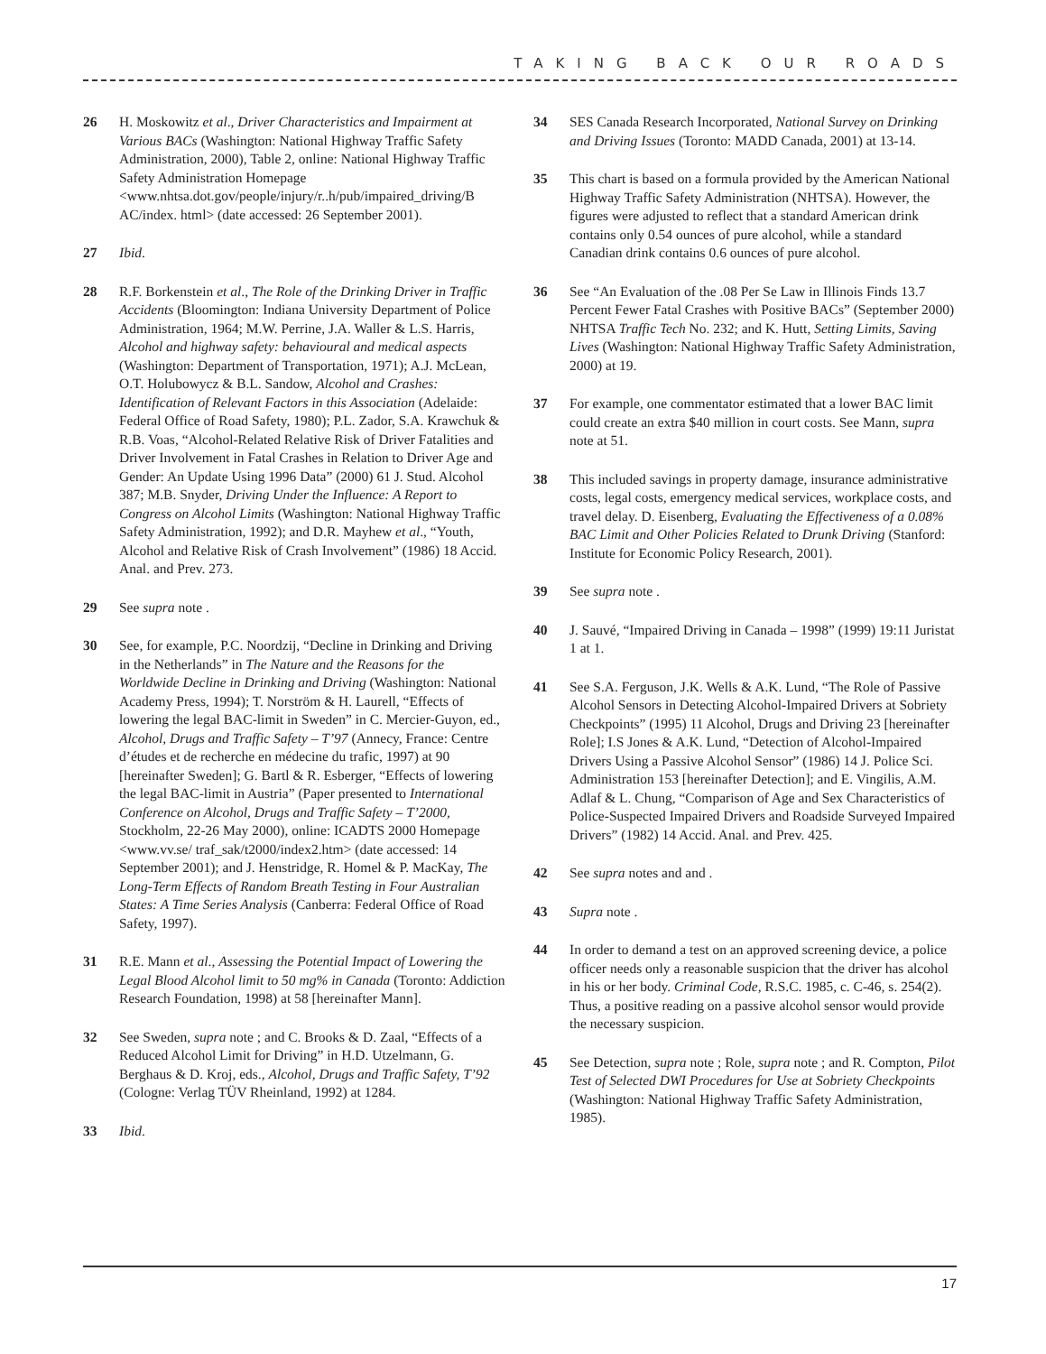TAKING BACK OUR ROADS
26 H. Moskowitz et al., Driver Characteristics and Impairment at Various BACs (Washington: National Highway Traffic Safety Administration, 2000), Table 2, online: National Highway Traffic Safety Administration Homepage <www.nhtsa.dot.gov/people/injury/r..h/pub/impaired_driving/B AC/index. html> (date accessed: 26 September 2001).
27 Ibid.
28 R.F. Borkenstein et al., The Role of the Drinking Driver in Traffic Accidents (Bloomington: Indiana University Department of Police Administration, 1964; M.W. Perrine, J.A. Waller & L.S. Harris, Alcohol and highway safety: behavioural and medical aspects (Washington: Department of Transportation, 1971); A.J. McLean, O.T. Holubowycz & B.L. Sandow, Alcohol and Crashes: Identification of Relevant Factors in this Association (Adelaide: Federal Office of Road Safety, 1980); P.L. Zador, S.A. Krawchuk & R.B. Voas, “Alcohol-Related Relative Risk of Driver Fatalities and Driver Involvement in Fatal Crashes in Relation to Driver Age and Gender: An Update Using 1996 Data” (2000) 61 J. Stud. Alcohol 387; M.B. Snyder, Driving Under the Influence: A Report to Congress on Alcohol Limits (Washington: National Highway Traffic Safety Administration, 1992); and D.R. Mayhew et al., “Youth, Alcohol and Relative Risk of Crash Involvement” (1986) 18 Accid. Anal. and Prev. 273.
29 See supra note .
30 See, for example, P.C. Noordzij, “Decline in Drinking and Driving in the Netherlands” in The Nature and the Reasons for the Worldwide Decline in Drinking and Driving (Washington: National Academy Press, 1994); T. Norström & H. Laurell, “Effects of lowering the legal BAC-limit in Sweden” in C. Mercier-Guyon, ed., Alcohol, Drugs and Traffic Safety – T’97 (Annecy, France: Centre d’études et de recherche en médecine du trafic, 1997) at 90 [hereinafter Sweden]; G. Bartl & R. Esberger, “Effects of lowering the legal BAC-limit in Austria” (Paper presented to International Conference on Alcohol, Drugs and Traffic Safety – T’2000, Stockholm, 22-26 May 2000), online: ICADTS 2000 Homepage <www.vv.se/ traf_sak/t2000/index2.htm> (date accessed: 14 September 2001); and J. Henstridge, R. Homel & P. MacKay, The Long-Term Effects of Random Breath Testing in Four Australian States: A Time Series Analysis (Canberra: Federal Office of Road Safety, 1997).
31 R.E. Mann et al., Assessing the Potential Impact of Lowering the Legal Blood Alcohol limit to 50 mg% in Canada (Toronto: Addiction Research Foundation, 1998) at 58 [hereinafter Mann].
32 See Sweden, supra note ; and C. Brooks & D. Zaal, “Effects of a Reduced Alcohol Limit for Driving” in H.D. Utzelmann, G. Berghaus & D. Kroj, eds., Alcohol, Drugs and Traffic Safety, T’92 (Cologne: Verlag TÜV Rheinland, 1992) at 1284.
33 Ibid.
34 SES Canada Research Incorporated, National Survey on Drinking and Driving Issues (Toronto: MADD Canada, 2001) at 13-14.
35 This chart is based on a formula provided by the American National Highway Traffic Safety Administration (NHTSA). However, the figures were adjusted to reflect that a standard American drink contains only 0.54 ounces of pure alcohol, while a standard Canadian drink contains 0.6 ounces of pure alcohol.
36 See “An Evaluation of the .08 Per Se Law in Illinois Finds 13.7 Percent Fewer Fatal Crashes with Positive BACs” (September 2000) NHTSA Traffic Tech No. 232; and K. Hutt, Setting Limits, Saving Lives (Washington: National Highway Traffic Safety Administration, 2000) at 19.
37 For example, one commentator estimated that a lower BAC limit could create an extra $40 million in court costs. See Mann, supra note at 51.
38 This included savings in property damage, insurance administrative costs, legal costs, emergency medical services, workplace costs, and travel delay. D. Eisenberg, Evaluating the Effectiveness of a 0.08% BAC Limit and Other Policies Related to Drunk Driving (Stanford: Institute for Economic Policy Research, 2001).
39 See supra note .
40 J. Sauvé, “Impaired Driving in Canada – 1998” (1999) 19:11 Juristat 1 at 1.
41 See S.A. Ferguson, J.K. Wells & A.K. Lund, “The Role of Passive Alcohol Sensors in Detecting Alcohol-Impaired Drivers at Sobriety Checkpoints” (1995) 11 Alcohol, Drugs and Driving 23 [hereinafter Role]; I.S Jones & A.K. Lund, “Detection of Alcohol-Impaired Drivers Using a Passive Alcohol Sensor” (1986) 14 J. Police Sci. Administration 153 [hereinafter Detection]; and E. Vingilis, A.M. Adlaf & L. Chung, “Comparison of Age and Sex Characteristics of Police-Suspected Impaired Drivers and Roadside Surveyed Impaired Drivers” (1982) 14 Accid. Anal. and Prev. 425.
42 See supra notes and and .
43 Supra note .
44 In order to demand a test on an approved screening device, a police officer needs only a reasonable suspicion that the driver has alcohol in his or her body. Criminal Code, R.S.C. 1985, c. C-46, s. 254(2). Thus, a positive reading on a passive alcohol sensor would provide the necessary suspicion.
45 See Detection, supra note ; Role, supra note ; and R. Compton, Pilot Test of Selected DWI Procedures for Use at Sobriety Checkpoints (Washington: National Highway Traffic Safety Administration, 1985).
17